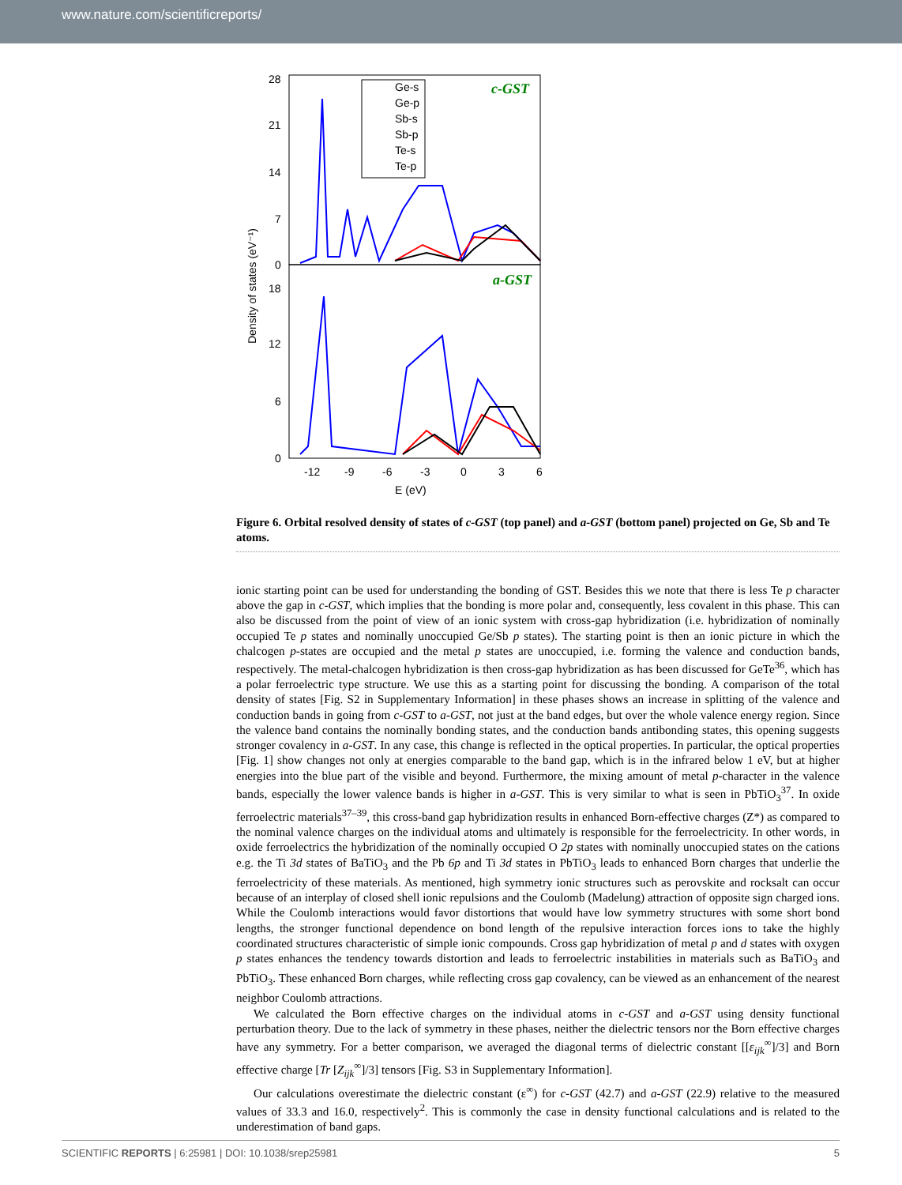www.nature.com/scientificreports/
28
21
14
7
0
18
12
6
0
-12
-9
-6
-3
0
3
6
E (eV)
Density of states (eV⁻¹)
c-GST
a-GST
Ge-s
Ge-p
Sb-s
Sb-p
Te-s
Te-p
Figure 6. Orbital resolved density of states of c-GST (top panel) and a-GST (bottom panel) projected on Ge, Sb and Te atoms.
ionic starting point can be used for understanding the bonding of GST. Besides this we note that there is less Te p character above the gap in c-GST, which implies that the bonding is more polar and, consequently, less covalent in this phase. This can also be discussed from the point of view of an ionic system with cross-gap hybridization (i.e. hybridization of nominally occupied Te p states and nominally unoccupied Ge/Sb p states). The starting point is then an ionic picture in which the chalcogen p-states are occupied and the metal p states are unoccupied, i.e. forming the valence and conduction bands, respectively. The metal-chalcogen hybridization is then cross-gap hybridization as has been discussed for GeTe<sup>36</sup>, which has a polar ferroelectric type structure. We use this as a starting point for discussing the bonding. A comparison of the total density of states [Fig. S2 in Supplementary Information] in these phases shows an increase in splitting of the valence and conduction bands in going from c-GST to a-GST, not just at the band edges, but over the whole valence energy region. Since the valence band contains the nominally bonding states, and the conduction bands antibonding states, this opening suggests stronger covalency in a-GST. In any case, this change is reflected in the optical properties. In particular, the optical properties [Fig. 1] show changes not only at energies comparable to the band gap, which is in the infrared below 1 eV, but at higher energies into the blue part of the visible and beyond. Furthermore, the mixing amount of metal p-character in the valence bands, especially the lower valence bands is higher in a-GST. This is very similar to what is seen in PbTiO<sub>3</sub><sup>37</sup>. In oxide ferroelectric materials<sup>37–39</sup>, this cross-band gap hybridization results in enhanced Born-effective charges (Z*) as compared to the nominal valence charges on the individual atoms and ultimately is responsible for the ferroelectricity. In other words, in oxide ferroelectrics the hybridization of the nominally occupied O 2p states with nominally unoccupied states on the cations e.g. the Ti 3d states of BaTiO<sub>3</sub> and the Pb 6p and Ti 3d states in PbTiO<sub>3</sub> leads to enhanced Born charges that underlie the ferroelectricity of these materials. As mentioned, high symmetry ionic structures such as perovskite and rocksalt can occur because of an interplay of closed shell ionic repulsions and the Coulomb (Madelung) attraction of opposite sign charged ions. While the Coulomb interactions would favor distortions that would have low symmetry structures with some short bond lengths, the stronger functional dependence on bond length of the repulsive interaction forces ions to take the highly coordinated structures characteristic of simple ionic compounds. Cross gap hybridization of metal p and d states with oxygen p states enhances the tendency towards distortion and leads to ferroelectric instabilities in materials such as BaTiO<sub>3</sub> and PbTiO<sub>3</sub>. These enhanced Born charges, while reflecting cross gap covalency, can be viewed as an enhancement of the nearest neighbor Coulomb attractions.
We calculated the Born effective charges on the individual atoms in c-GST and a-GST using density functional perturbation theory. Due to the lack of symmetry in these phases, neither the dielectric tensors nor the Born effective charges have any symmetry. For a better comparison, we averaged the diagonal terms of dielectric constant [[ε<sub>ijk</sub><sup>∞</sup>]/3] and Born effective charge [Tr [Z<sub>ijk</sub><sup>∞</sup>]/3] tensors [Fig. S3 in Supplementary Information].
Our calculations overestimate the dielectric constant (ε<sup>∞</sup>) for c-GST (42.7) and a-GST (22.9) relative to the measured values of 33.3 and 16.0, respectively<sup>2</sup>. This is commonly the case in density functional calculations and is related to the underestimation of band gaps.
SCIENTIFIC REPORTS | 6:25981 | DOI: 10.1038/srep25981 5